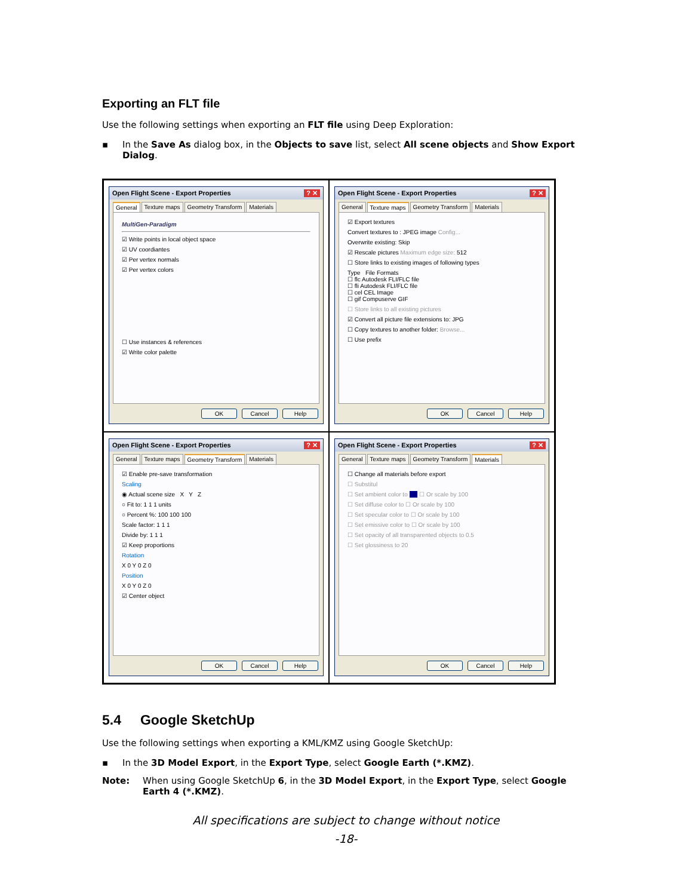Exporting an FLT file
Use the following settings when exporting an FLT file using Deep Exploration:
▪ In the Save As dialog box, in the Objects to save list, select All scene objects and Show Export Dialog.
Open Flight Scene - Export Properties ? ✕
General Texture maps Geometry Transform Materials
MultiGen-Paradigm
☑ Write points in local object space
☑ UV coordiantes
☑ Per vertex normals
☑ Per vertex colors
☐ Use instances & references
☑ Write color palette
OK Cancel Help
Open Flight Scene - Export Properties ? ✕
General Texture maps Geometry Transform Materials
☑ Export textures
Convert textures to : JPEG image Config...
Overwrite existing: Skip
☑ Rescale pictures Maximum edge size: 512
☐ Store links to existing images of following types
Type File Formats
☐ flc Autodesk FLI/FLC file
☐ fli Autodesk FLI/FLC file
☐ cel CEL Image
☐ gif Compuserve GIF
☐ Store links to all existing pictures
☑ Convert all picture file extensions to: JPG
☐ Copy textures to another folder: Browse...
☐ Use prefix
OK Cancel Help
Open Flight Scene - Export Properties ? ✕
General Texture maps Geometry Transform Materials
☑ Enable pre-save transformation
Scaling
◉ Actual scene size X Y Z
○ Fit to: 1 1 1 units
○ Percent %: 100 100 100
Scale factor: 1 1 1
Divide by: 1 1 1
☑ Keep proportions
Rotation
X 0 Y 0 Z 0
Position
X 0 Y 0 Z 0
☑ Center object
OK Cancel Help
Open Flight Scene - Export Properties ? ✕
General Texture maps Geometry Transform Materials
☐ Change all materials before export
☐ Substitul
☐ Set ambient color to ☐ Or scale by 100
☐ Set diffuse color to ☐ Or scale by 100
☐ Set specular color to ☐ Or scale by 100
☐ Set emissive color to ☐ Or scale by 100
☐ Set opacity of all transparented objects to 0.5
☐ Set glossiness to 20
OK Cancel Help
5.4 Google SketchUp
Use the following settings when exporting a KML/KMZ using Google SketchUp:
▪ In the 3D Model Export, in the Export Type, select Google Earth (*.KMZ).
Note: When using Google SketchUp 6, in the 3D Model Export, in the Export Type, select Google Earth 4 (*.KMZ).
All specifications are subject to change without notice
-18-